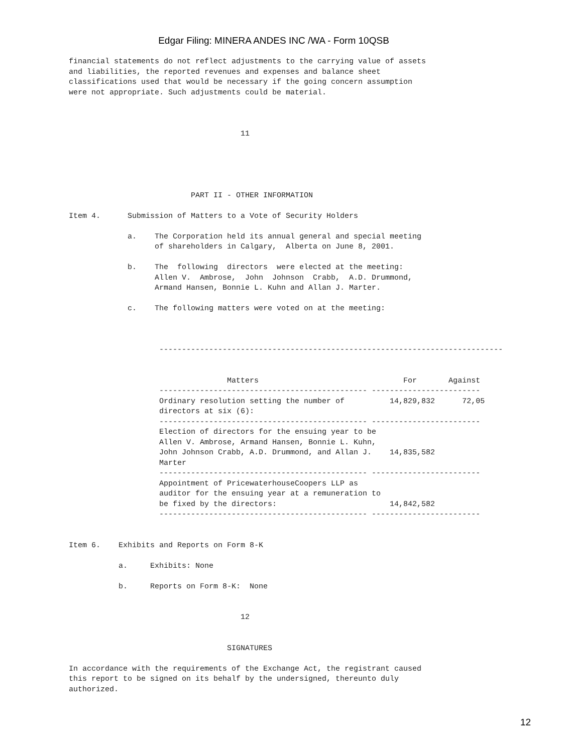Edgar Filing: MINERA ANDES INC /WA - Form 10QSB
financial statements do not reflect adjustments to the carrying value of assets
and liabilities, the reported revenues and expenses and balance sheet
classifications used that would be necessary if the going concern assumption
were not appropriate. Such adjustments could be material.



                                      11





                           PART II - OTHER INFORMATION

Item 4.      Submission of Matters to a Vote of Security Holders

             a.    The Corporation held its annual general and special meeting
                   of shareholders in Calgary,  Alberta on June 8, 2001.

             b.    The  following  directors  were elected at the meeting:
                   Allen V.  Ambrose,  John  Johnson  Crabb,  A.D. Drummond,
                   Armand Hansen, Bonnie L. Kuhn and Allan J. Marter.

             c.    The following matters were voted on at the meeting:



                    ----------------------------------------------------------------------------


                                   Matters                                For       Against
                    ---------------------------------------------- ------------------------
                    Ordinary resolution setting the number of          14,829,832      72,05
                    directors at six (6):
                    ---------------------------------------------- ------------------------
                    Election of directors for the ensuing year to be
                    Allen V. Ambrose, Armand Hansen, Bonnie L. Kuhn,
                    John Johnson Crabb, A.D. Drummond, and Allan J.    14,835,582
                    Marter
                    ---------------------------------------------- ------------------------
                    Appointment of PricewaterhouseCoopers LLP as
                    auditor for the ensuing year at a remuneration to
                    be fixed by the directors:                         14,842,582
                    ---------------------------------------------- ------------------------


Item 6.    Exhibits and Reports on Form 8-K

           a.     Exhibits: None

           b.     Reports on Form 8-K:  None


                                      12


                                   SIGNATURES

In accordance with the requirements of the Exchange Act, the registrant caused
this report to be signed on its behalf by the undersigned, thereunto duly
authorized.
12